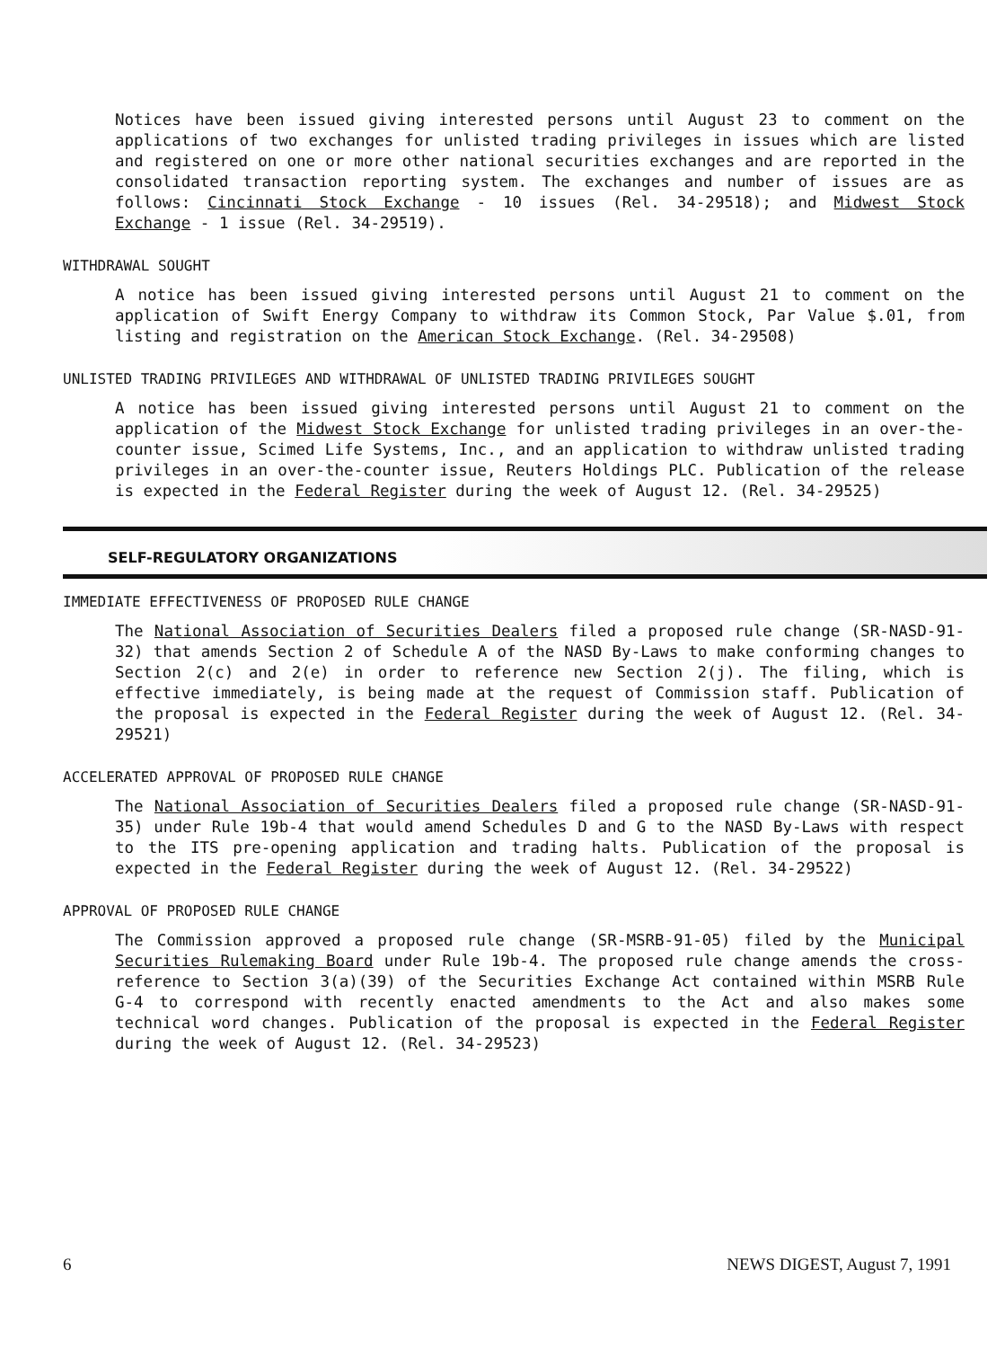Notices have been issued giving interested persons until August 23 to comment on the applications of two exchanges for unlisted trading privileges in issues which are listed and registered on one or more other national securities exchanges and are reported in the consolidated transaction reporting system. The exchanges and number of issues are as follows: Cincinnati Stock Exchange - 10 issues (Rel. 34-29518); and Midwest Stock Exchange - 1 issue (Rel. 34-29519).
WITHDRAWAL SOUGHT
A notice has been issued giving interested persons until August 21 to comment on the application of Swift Energy Company to withdraw its Common Stock, Par Value $.01, from listing and registration on the American Stock Exchange. (Rel. 34-29508)
UNLISTED TRADING PRIVILEGES AND WITHDRAWAL OF UNLISTED TRADING PRIVILEGES SOUGHT
A notice has been issued giving interested persons until August 21 to comment on the application of the Midwest Stock Exchange for unlisted trading privileges in an over-the-counter issue, Scimed Life Systems, Inc., and an application to withdraw unlisted trading privileges in an over-the-counter issue, Reuters Holdings PLC. Publication of the release is expected in the Federal Register during the week of August 12. (Rel. 34-29525)
SELF-REGULATORY ORGANIZATIONS
IMMEDIATE EFFECTIVENESS OF PROPOSED RULE CHANGE
The National Association of Securities Dealers filed a proposed rule change (SR-NASD-91-32) that amends Section 2 of Schedule A of the NASD By-Laws to make conforming changes to Section 2(c) and 2(e) in order to reference new Section 2(j). The filing, which is effective immediately, is being made at the request of Commission staff. Publication of the proposal is expected in the Federal Register during the week of August 12. (Rel. 34-29521)
ACCELERATED APPROVAL OF PROPOSED RULE CHANGE
The National Association of Securities Dealers filed a proposed rule change (SR-NASD-91-35) under Rule 19b-4 that would amend Schedules D and G to the NASD By-Laws with respect to the ITS pre-opening application and trading halts. Publication of the proposal is expected in the Federal Register during the week of August 12. (Rel. 34-29522)
APPROVAL OF PROPOSED RULE CHANGE
The Commission approved a proposed rule change (SR-MSRB-91-05) filed by the Municipal Securities Rulemaking Board under Rule 19b-4. The proposed rule change amends the cross-reference to Section 3(a)(39) of the Securities Exchange Act contained within MSRB Rule G-4 to correspond with recently enacted amendments to the Act and also makes some technical word changes. Publication of the proposal is expected in the Federal Register during the week of August 12. (Rel. 34-29523)
6 NEWS DIGEST, August 7, 1991